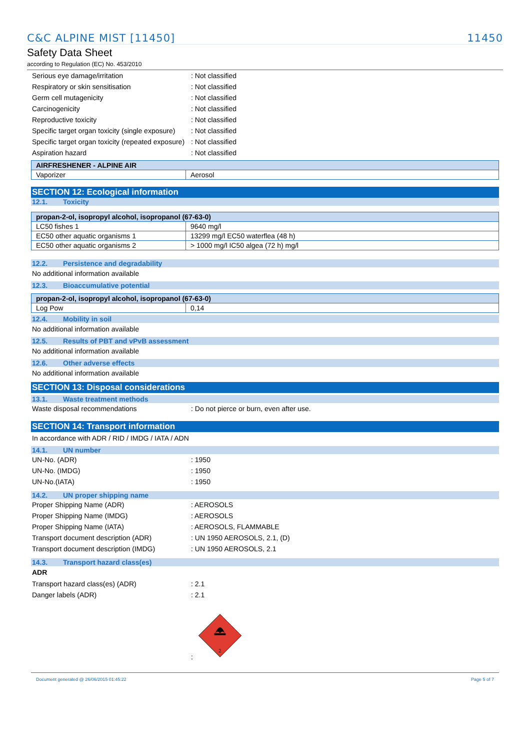C&C ALPINE MIST [11450] 11450
Safety Data Sheet
according to Regulation (EC) No. 453/2010
Serious eye damage/irritation : Not classified
Respiratory or skin sensitisation : Not classified
Germ cell mutagenicity : Not classified
Carcinogenicity : Not classified
Reproductive toxicity : Not classified
Specific target organ toxicity (single exposure)
: Not classified
Specific target organ toxicity (repeated exposure)
: Not classified
Aspiration hazard : Not classified
| AIRFRESHENER - ALPINE AIR | |
| --- | --- |
| Vaporizer | Aerosol |
SECTION 12: Ecological information
12.1. Toxicity
| propan-2-ol, isopropyl alcohol, isopropanol (67-63-0) | |
| --- | --- |
| LC50 fishes 1 | 9640 mg/l |
| EC50 other aquatic organisms 1 | 13299 mg/l EC50 waterflea (48 h) |
| EC50 other aquatic organisms 2 | > 1000 mg/l IC50 algea (72 h) mg/l |
12.2. Persistence and degradability
No additional information available
12.3. Bioaccumulative potential
| propan-2-ol, isopropyl alcohol, isopropanol (67-63-0) | |
| --- | --- |
| Log Pow | 0,14 |
12.4. Mobility in soil
No additional information available
12.5. Results of PBT and vPvB assessment
No additional information available
12.6. Other adverse effects
No additional information available
SECTION 13: Disposal considerations
13.1. Waste treatment methods
Waste disposal recommendations : Do not pierce or burn, even after use.
SECTION 14: Transport information
In accordance with ADR / RID / IMDG / IATA / ADN
14.1. UN number
UN-No. (ADR) : 1950
UN-No. (IMDG) : 1950
UN-No.(IATA) : 1950
14.2. UN proper shipping name
Proper Shipping Name (ADR) : AEROSOLS
Proper Shipping Name (IMDG) : AEROSOLS
Proper Shipping Name (IATA) : AEROSOLS, FLAMMABLE
Transport document description (ADR) : UN 1950 AEROSOLS, 2.1, (D)
Transport document description (IMDG) : UN 1950 AEROSOLS, 2.1
14.3. Transport hazard class(es)
ADR
Transport hazard class(es) (ADR) : 2.1
Danger labels (ADR) : 2.1
:
2
Document generated @ 26/06/2015 01:45:22 Page 5 of 7